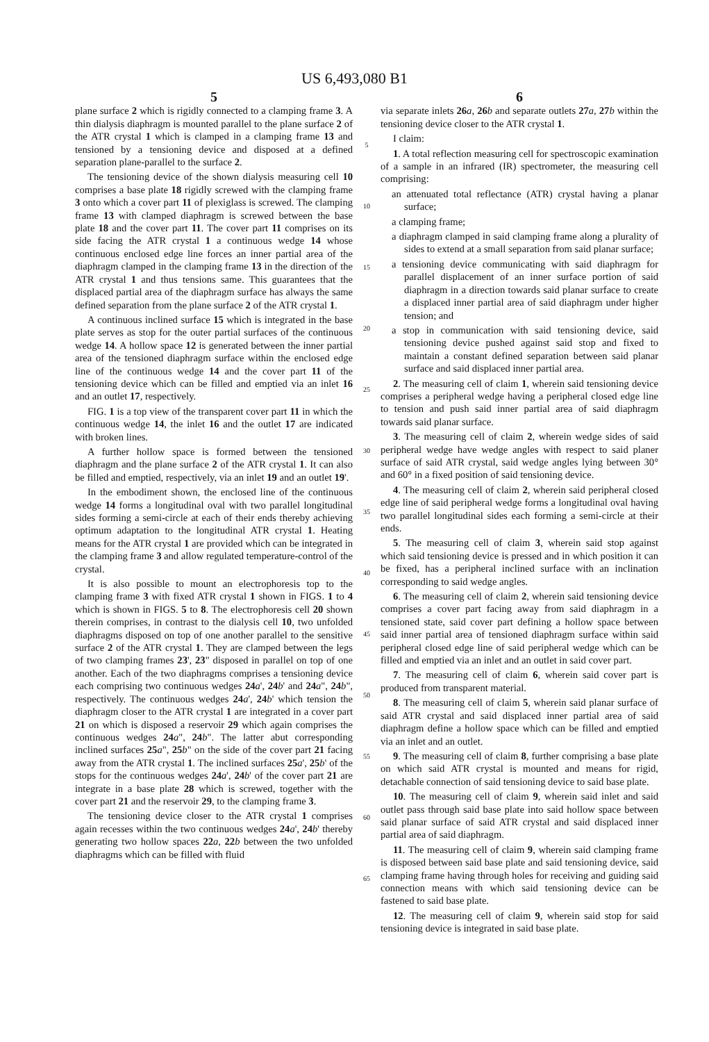US 6,493,080 B1
5
plane surface 2 which is rigidly connected to a clamping frame 3. A thin dialysis diaphragm is mounted parallel to the plane surface 2 of the ATR crystal 1 which is clamped in a clamping frame 13 and tensioned by a tensioning device and disposed at a defined separation plane-parallel to the surface 2.
The tensioning device of the shown dialysis measuring cell 10 comprises a base plate 18 rigidly screwed with the clamping frame 3 onto which a cover part 11 of plexiglass is screwed. The clamping frame 13 with clamped diaphragm is screwed between the base plate 18 and the cover part 11. The cover part 11 comprises on its side facing the ATR crystal 1 a continuous wedge 14 whose continuous enclosed edge line forces an inner partial area of the diaphragm clamped in the clamping frame 13 in the direction of the ATR crystal 1 and thus tensions same. This guarantees that the displaced partial area of the diaphragm surface has always the same defined separation from the plane surface 2 of the ATR crystal 1.
A continuous inclined surface 15 which is integrated in the base plate serves as stop for the outer partial surfaces of the continuous wedge 14. A hollow space 12 is generated between the inner partial area of the tensioned diaphragm surface within the enclosed edge line of the continuous wedge 14 and the cover part 11 of the tensioning device which can be filled and emptied via an inlet 16 and an outlet 17, respectively.
FIG. 1 is a top view of the transparent cover part 11 in which the continuous wedge 14, the inlet 16 and the outlet 17 are indicated with broken lines.
A further hollow space is formed between the tensioned diaphragm and the plane surface 2 of the ATR crystal 1. It can also be filled and emptied, respectively, via an inlet 19 and an outlet 19'.
In the embodiment shown, the enclosed line of the continuous wedge 14 forms a longitudinal oval with two parallel longitudinal sides forming a semi-circle at each of their ends thereby achieving optimum adaptation to the longitudinal ATR crystal 1. Heating means for the ATR crystal 1 are provided which can be integrated in the clamping frame 3 and allow regulated temperature-control of the crystal.
It is also possible to mount an electrophoresis top to the clamping frame 3 with fixed ATR crystal 1 shown in FIGS. 1 to 4 which is shown in FIGS. 5 to 8. The electrophoresis cell 20 shown therein comprises, in contrast to the dialysis cell 10, two unfolded diaphragms disposed on top of one another parallel to the sensitive surface 2 of the ATR crystal 1. They are clamped between the legs of two clamping frames 23', 23" disposed in parallel on top of one another. Each of the two diaphragms comprises a tensioning device each comprising two continuous wedges 24 a', 24 b' and 24 a", 24 b", respectively. The continuous wedges 24 a', 24 b' which tension the diaphragm closer to the ATR crystal 1 are integrated in a cover part 21 on which is disposed a reservoir 29 which again comprises the continuous wedges 24 a", 24 b". The latter abut corresponding inclined surfaces 25 a", 25 b" on the side of the cover part 21 facing away from the ATR crystal 1. The inclined surfaces 25 a', 25 b' of the stops for the continuous wedges 24 a', 24 b' of the cover part 21 are integrate in a base plate 28 which is screwed, together with the cover part 21 and the reservoir 29, to the clamping frame 3.
The tensioning device closer to the ATR crystal 1 comprises again recesses within the two continuous wedges 24 a', 24 b' thereby generating two hollow spaces 22 a, 22 b between the two unfolded diaphragms which can be filled with fluid
5
10
15
20
25
30
35
40
45
50
55
60
65
6
via separate inlets 26 a, 26 b and separate outlets 27 a, 27 b within the tensioning device closer to the ATR crystal 1.
I claim:
1. A total reflection measuring cell for spectroscopic examination of a sample in an infrared (IR) spectrometer, the measuring cell comprising:
an attenuated total reflectance (ATR) crystal having a planar surface;
a clamping frame;
a diaphragm clamped in said clamping frame along a plurality of sides to extend at a small separation from said planar surface;
a tensioning device communicating with said diaphragm for parallel displacement of an inner surface portion of said diaphragm in a direction towards said planar surface to create a displaced inner partial area of said diaphragm under higher tension; and
a stop in communication with said tensioning device, said tensioning device pushed against said stop and fixed to maintain a constant defined separation between said planar surface and said displaced inner partial area.
2. The measuring cell of claim 1, wherein said tensioning device comprises a peripheral wedge having a peripheral closed edge line to tension and push said inner partial area of said diaphragm towards said planar surface.
3. The measuring cell of claim 2, wherein wedge sides of said peripheral wedge have wedge angles with respect to said planer surface of said ATR crystal, said wedge angles lying between 30° and 60° in a fixed position of said tensioning device.
4. The measuring cell of claim 2, wherein said peripheral closed edge line of said peripheral wedge forms a longitudinal oval having two parallel longitudinal sides each forming a semi-circle at their ends.
5. The measuring cell of claim 3, wherein said stop against which said tensioning device is pressed and in which position it can be fixed, has a peripheral inclined surface with an inclination corresponding to said wedge angles.
6. The measuring cell of claim 2, wherein said tensioning device comprises a cover part facing away from said diaphragm in a tensioned state, said cover part defining a hollow space between said inner partial area of tensioned diaphragm surface within said peripheral closed edge line of said peripheral wedge which can be filled and emptied via an inlet and an outlet in said cover part.
7. The measuring cell of claim 6, wherein said cover part is produced from transparent material.
8. The measuring cell of claim 5, wherein said planar surface of said ATR crystal and said displaced inner partial area of said diaphragm define a hollow space which can be filled and emptied via an inlet and an outlet.
9. The measuring cell of claim 8, further comprising a base plate on which said ATR crystal is mounted and means for rigid, detachable connection of said tensioning device to said base plate.
10. The measuring cell of claim 9, wherein said inlet and said outlet pass through said base plate into said hollow space between said planar surface of said ATR crystal and said displaced inner partial area of said diaphragm.
11. The measuring cell of claim 9, wherein said clamping frame is disposed between said base plate and said tensioning device, said clamping frame having through holes for receiving and guiding said connection means with which said tensioning device can be fastened to said base plate.
12. The measuring cell of claim 9, wherein said stop for said tensioning device is integrated in said base plate.